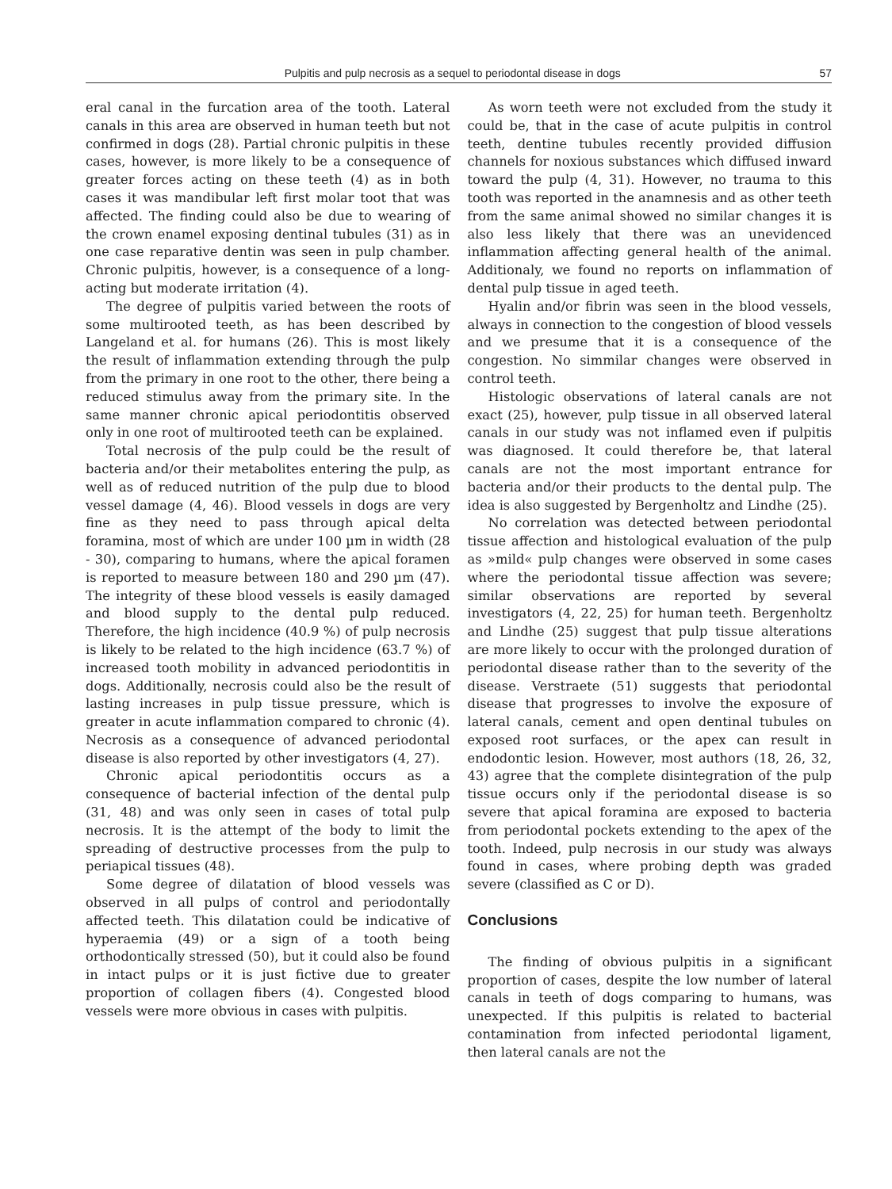Pulpitis and pulp necrosis as a sequel to periodontal disease in dogs 57
eral canal in the furcation area of the tooth. Lateral canals in this area are observed in human teeth but not confirmed in dogs (28). Partial chronic pulpitis in these cases, however, is more likely to be a consequence of greater forces acting on these teeth (4) as in both cases it was mandibular left first molar toot that was affected. The finding could also be due to wearing of the crown enamel exposing dentinal tubules (31) as in one case reparative dentin was seen in pulp chamber. Chronic pulpitis, however, is a consequence of a long-acting but moderate irritation (4).
The degree of pulpitis varied between the roots of some multirooted teeth, as has been described by Langeland et al. for humans (26). This is most likely the result of inflammation extending through the pulp from the primary in one root to the other, there being a reduced stimulus away from the primary site. In the same manner chronic apical periodontitis observed only in one root of multirooted teeth can be explained.
Total necrosis of the pulp could be the result of bacteria and/or their metabolites entering the pulp, as well as of reduced nutrition of the pulp due to blood vessel damage (4, 46). Blood vessels in dogs are very fine as they need to pass through apical delta foramina, most of which are under 100 µm in width (28 - 30), comparing to humans, where the apical foramen is reported to measure between 180 and 290 µm (47). The integrity of these blood vessels is easily damaged and blood supply to the dental pulp reduced. Therefore, the high incidence (40.9 %) of pulp necrosis is likely to be related to the high incidence (63.7 %) of increased tooth mobility in advanced periodontitis in dogs. Additionally, necrosis could also be the result of lasting increases in pulp tissue pressure, which is greater in acute inflammation compared to chronic (4). Necrosis as a consequence of advanced periodontal disease is also reported by other investigators (4, 27).
Chronic apical periodontitis occurs as a consequence of bacterial infection of the dental pulp (31, 48) and was only seen in cases of total pulp necrosis. It is the attempt of the body to limit the spreading of destructive processes from the pulp to periapical tissues (48).
Some degree of dilatation of blood vessels was observed in all pulps of control and periodontally affected teeth. This dilatation could be indicative of hyperaemia (49) or a sign of a tooth being orthodontically stressed (50), but it could also be found in intact pulps or it is just fictive due to greater proportion of collagen fibers (4). Congested blood vessels were more obvious in cases with pulpitis.
As worn teeth were not excluded from the study it could be, that in the case of acute pulpitis in control teeth, dentine tubules recently provided diffusion channels for noxious substances which diffused inward toward the pulp (4, 31). However, no trauma to this tooth was reported in the anamnesis and as other teeth from the same animal showed no similar changes it is also less likely that there was an unevidenced inflammation affecting general health of the animal. Additionaly, we found no reports on inflammation of dental pulp tissue in aged teeth.
Hyalin and/or fibrin was seen in the blood vessels, always in connection to the congestion of blood vessels and we presume that it is a consequence of the congestion. No simmilar changes were observed in control teeth.
Histologic observations of lateral canals are not exact (25), however, pulp tissue in all observed lateral canals in our study was not inflamed even if pulpitis was diagnosed. It could therefore be, that lateral canals are not the most important entrance for bacteria and/or their products to the dental pulp. The idea is also suggested by Bergenholtz and Lindhe (25).
No correlation was detected between periodontal tissue affection and histological evaluation of the pulp as »mild« pulp changes were observed in some cases where the periodontal tissue affection was severe; similar observations are reported by several investigators (4, 22, 25) for human teeth. Bergenholtz and Lindhe (25) suggest that pulp tissue alterations are more likely to occur with the prolonged duration of periodontal disease rather than to the severity of the disease. Verstraete (51) suggests that periodontal disease that progresses to involve the exposure of lateral canals, cement and open dentinal tubules on exposed root surfaces, or the apex can result in endodontic lesion. However, most authors (18, 26, 32, 43) agree that the complete disintegration of the pulp tissue occurs only if the periodontal disease is so severe that apical foramina are exposed to bacteria from periodontal pockets extending to the apex of the tooth. Indeed, pulp necrosis in our study was always found in cases, where probing depth was graded severe (classified as C or D).
Conclusions
The finding of obvious pulpitis in a significant proportion of cases, despite the low number of lateral canals in teeth of dogs comparing to humans, was unexpected. If this pulpitis is related to bacterial contamination from infected periodontal ligament, then lateral canals are not the